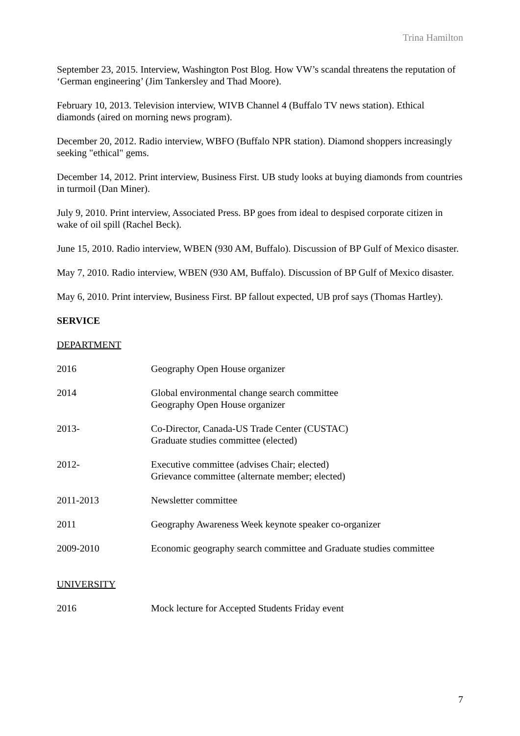Trina Hamilton
September 23, 2015. Interview, Washington Post Blog. How VW’s scandal threatens the reputation of ‘German engineering’ (Jim Tankersley and Thad Moore).
February 10, 2013. Television interview, WIVB Channel 4 (Buffalo TV news station). Ethical diamonds (aired on morning news program).
December 20, 2012. Radio interview, WBFO (Buffalo NPR station). Diamond shoppers increasingly seeking "ethical" gems.
December 14, 2012. Print interview, Business First. UB study looks at buying diamonds from countries in turmoil (Dan Miner).
July 9, 2010. Print interview, Associated Press. BP goes from ideal to despised corporate citizen in wake of oil spill (Rachel Beck).
June 15, 2010. Radio interview, WBEN (930 AM, Buffalo). Discussion of BP Gulf of Mexico disaster.
May 7, 2010. Radio interview, WBEN (930 AM, Buffalo). Discussion of BP Gulf of Mexico disaster.
May 6, 2010. Print interview, Business First. BP fallout expected, UB prof says (Thomas Hartley).
SERVICE
DEPARTMENT
| 2016 | Geography Open House organizer |
| 2014 | Global environmental change search committee Geography Open House organizer |
| 2013- | Co-Director, Canada-US Trade Center (CUSTAC) Graduate studies committee (elected) |
| 2012- | Executive committee (advises Chair; elected) Grievance committee (alternate member; elected) |
| 2011-2013 | Newsletter committee |
| 2011 | Geography Awareness Week keynote speaker co-organizer |
| 2009-2010 | Economic geography search committee and Graduate studies committee |
UNIVERSITY
| 2016 | Mock lecture for Accepted Students Friday event |
7